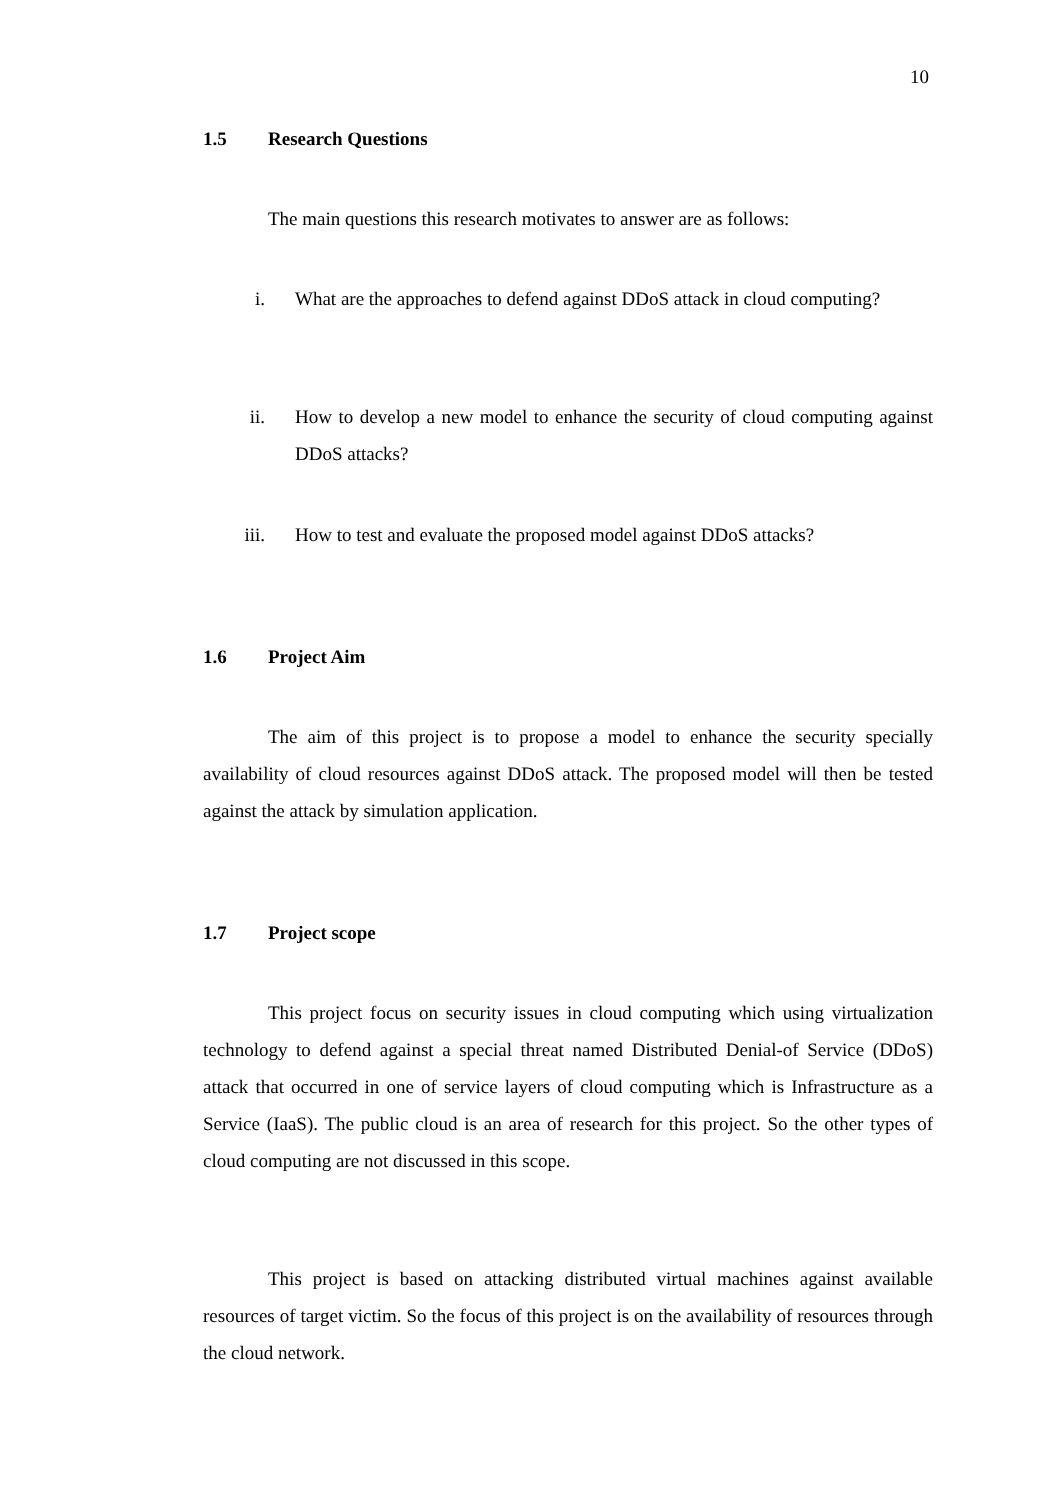10
1.5 Research Questions
The main questions this research motivates to answer are as follows:
i. What are the approaches to defend against DDoS attack in cloud computing?
ii. How to develop a new model to enhance the security of cloud computing against DDoS attacks?
iii. How to test and evaluate the proposed model against DDoS attacks?
1.6 Project Aim
The aim of this project is to propose a model to enhance the security specially availability of cloud resources against DDoS attack. The proposed model will then be tested against the attack by simulation application.
1.7 Project scope
This project focus on security issues in cloud computing which using virtualization technology to defend against a special threat named Distributed Denial-of Service (DDoS) attack that occurred in one of service layers of cloud computing which is Infrastructure as a Service (IaaS). The public cloud is an area of research for this project. So the other types of cloud computing are not discussed in this scope.
This project is based on attacking distributed virtual machines against available resources of target victim. So the focus of this project is on the availability of resources through the cloud network.